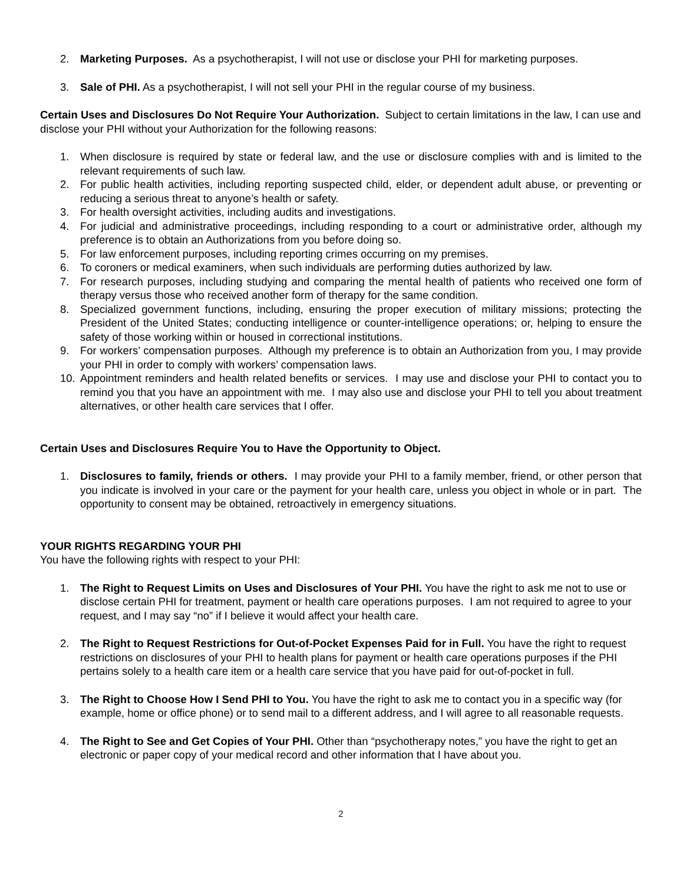2. Marketing Purposes. As a psychotherapist, I will not use or disclose your PHI for marketing purposes.
3. Sale of PHI. As a psychotherapist, I will not sell your PHI in the regular course of my business.
Certain Uses and Disclosures Do Not Require Your Authorization. Subject to certain limitations in the law, I can use and disclose your PHI without your Authorization for the following reasons:
1. When disclosure is required by state or federal law, and the use or disclosure complies with and is limited to the relevant requirements of such law.
2. For public health activities, including reporting suspected child, elder, or dependent adult abuse, or preventing or reducing a serious threat to anyone’s health or safety.
3. For health oversight activities, including audits and investigations.
4. For judicial and administrative proceedings, including responding to a court or administrative order, although my preference is to obtain an Authorizations from you before doing so.
5. For law enforcement purposes, including reporting crimes occurring on my premises.
6. To coroners or medical examiners, when such individuals are performing duties authorized by law.
7. For research purposes, including studying and comparing the mental health of patients who received one form of therapy versus those who received another form of therapy for the same condition.
8. Specialized government functions, including, ensuring the proper execution of military missions; protecting the President of the United States; conducting intelligence or counter-intelligence operations; or, helping to ensure the safety of those working within or housed in correctional institutions.
9. For workers’ compensation purposes. Although my preference is to obtain an Authorization from you, I may provide your PHI in order to comply with workers’ compensation laws.
10. Appointment reminders and health related benefits or services. I may use and disclose your PHI to contact you to remind you that you have an appointment with me. I may also use and disclose your PHI to tell you about treatment alternatives, or other health care services that I offer.
Certain Uses and Disclosures Require You to Have the Opportunity to Object.
1. Disclosures to family, friends or others. I may provide your PHI to a family member, friend, or other person that you indicate is involved in your care or the payment for your health care, unless you object in whole or in part. The opportunity to consent may be obtained, retroactively in emergency situations.
YOUR RIGHTS REGARDING YOUR PHI
You have the following rights with respect to your PHI:
1. The Right to Request Limits on Uses and Disclosures of Your PHI. You have the right to ask me not to use or disclose certain PHI for treatment, payment or health care operations purposes. I am not required to agree to your request, and I may say “no” if I believe it would affect your health care.
2. The Right to Request Restrictions for Out-of-Pocket Expenses Paid for in Full. You have the right to request restrictions on disclosures of your PHI to health plans for payment or health care operations purposes if the PHI pertains solely to a health care item or a health care service that you have paid for out-of-pocket in full.
3. The Right to Choose How I Send PHI to You. You have the right to ask me to contact you in a specific way (for example, home or office phone) or to send mail to a different address, and I will agree to all reasonable requests.
4. The Right to See and Get Copies of Your PHI. Other than “psychotherapy notes,” you have the right to get an electronic or paper copy of your medical record and other information that I have about you.
2